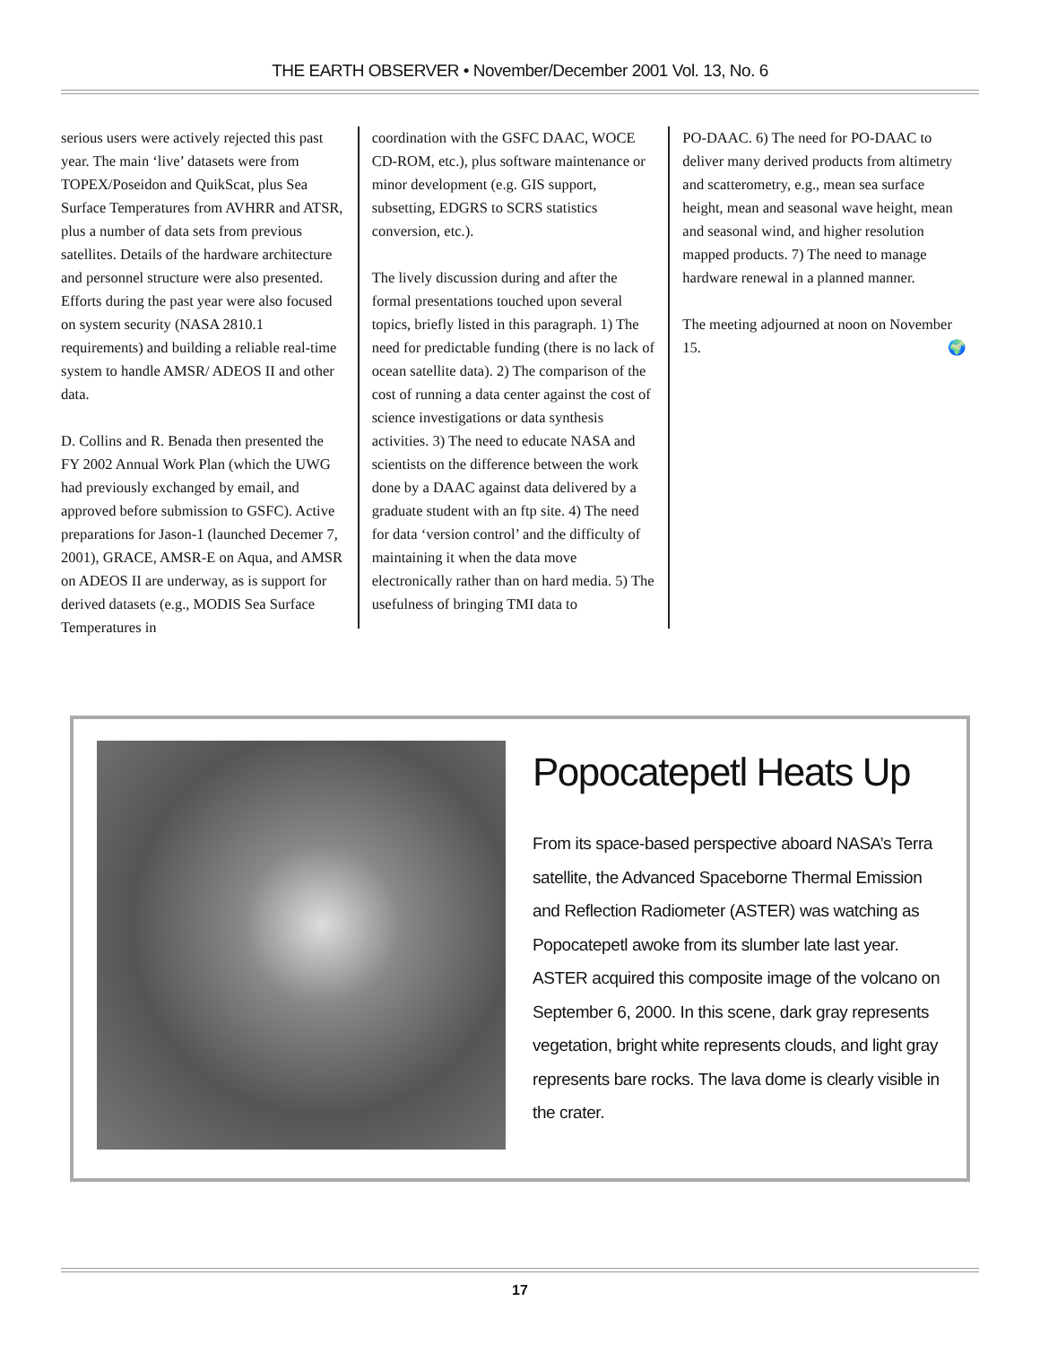THE EARTH OBSERVER • November/December 2001 Vol. 13, No. 6
serious users were actively rejected this past year. The main ‘live’ datasets were from TOPEX/Poseidon and QuikScat, plus Sea Surface Temperatures from AVHRR and ATSR, plus a number of data sets from previous satellites. Details of the hardware architecture and personnel structure were also presented. Efforts during the past year were also focused on system security (NASA 2810.1 requirements) and building a reliable real-time system to handle AMSR/ ADEOS II and other data.
D. Collins and R. Benada then presented the FY 2002 Annual Work Plan (which the UWG had previously exchanged by email, and approved before submission to GSFC). Active preparations for Jason-1 (launched Decemer 7, 2001), GRACE, AMSR-E on Aqua, and AMSR on ADEOS II are underway, as is support for derived datasets (e.g., MODIS Sea Surface Temperatures in
coordination with the GSFC DAAC, WOCE CD-ROM, etc.), plus software maintenance or minor development (e.g. GIS support, subsetting, EDGRS to SCRS statistics conversion, etc.).
The lively discussion during and after the formal presentations touched upon several topics, briefly listed in this paragraph. 1) The need for predictable funding (there is no lack of ocean satellite data). 2) The comparison of the cost of running a data center against the cost of science investigations or data synthesis activities. 3) The need to educate NASA and scientists on the difference between the work done by a DAAC against data delivered by a graduate student with an ftp site. 4) The need for data ‘version control’ and the difficulty of maintaining it when the data move electronically rather than on hard media. 5) The usefulness of bringing TMI data to
PO-DAAC. 6) The need for PO-DAAC to deliver many derived products from altimetry and scatterometry, e.g., mean sea surface height, mean and seasonal wave height, mean and seasonal wind, and higher resolution mapped products. 7) The need to manage hardware renewal in a planned manner.
The meeting adjourned at noon on November 15. 🌍
Popocatepetl Heats Up
From its space-based perspective aboard NASA’s Terra satellite, the Advanced Spaceborne Thermal Emission and Reflection Radiometer (ASTER) was watching as Popocatepetl awoke from its slumber late last year. ASTER acquired this composite image of the volcano on September 6, 2000. In this scene, dark gray represents vegetation, bright white represents clouds, and light gray represents bare rocks. The lava dome is clearly visible in the crater.
17